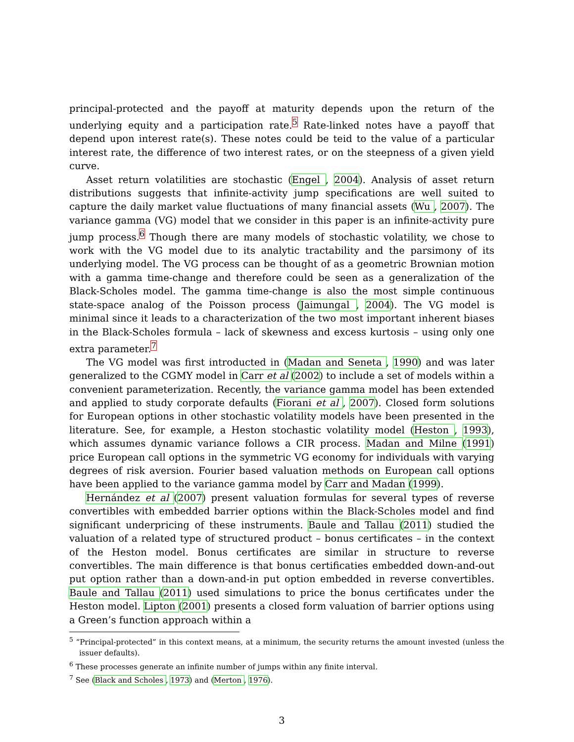principal-protected and the payoff at maturity depends upon the return of the underlying equity and a participation rate.<sup>5</sup> Rate-linked notes have a payoff that depend upon interest rate(s). These notes could be teid to the value of a particular interest rate, the difference of two interest rates, or on the steepness of a given yield curve.
Asset return volatilities are stochastic (Engel , 2004). Analysis of asset return distributions suggests that infinite-activity jump specifications are well suited to capture the daily market value fluctuations of many financial assets (Wu , 2007). The variance gamma (VG) model that we consider in this paper is an infinite-activity pure jump process.<sup>6</sup> Though there are many models of stochastic volatility, we chose to work with the VG model due to its analytic tractability and the parsimony of its underlying model. The VG process can be thought of as a geometric Brownian motion with a gamma time-change and therefore could be seen as a generalization of the Black-Scholes model. The gamma time-change is also the most simple continuous state-space analog of the Poisson process (Jaimungal , 2004). The VG model is minimal since it leads to a characterization of the two most important inherent biases in the Black-Scholes formula – lack of skewness and excess kurtosis – using only one extra parameter.<sup>7</sup>
The VG model was first introducted in (Madan and Seneta , 1990) and was later generalized to the CGMY model in Carr et al (2002) to include a set of models within a convenient parameterization. Recently, the variance gamma model has been extended and applied to study corporate defaults (Fiorani et al , 2007). Closed form solutions for European options in other stochastic volatility models have been presented in the literature. See, for example, a Heston stochastic volatility model (Heston , 1993), which assumes dynamic variance follows a CIR process. Madan and Milne (1991) price European call options in the symmetric VG economy for individuals with varying degrees of risk aversion. Fourier based valuation methods on European call options have been applied to the variance gamma model by Carr and Madan (1999).
Hernández et al (2007) present valuation formulas for several types of reverse convertibles with embedded barrier options within the Black-Scholes model and find significant underpricing of these instruments. Baule and Tallau (2011) studied the valuation of a related type of structured product – bonus certificates – in the context of the Heston model. Bonus certificates are similar in structure to reverse convertibles. The main difference is that bonus certificaties embedded down-and-out put option rather than a down-and-in put option embedded in reverse convertibles. Baule and Tallau (2011) used simulations to price the bonus certificates under the Heston model. Lipton (2001) presents a closed form valuation of barrier options using a Green’s function approach within a
<sup>5</sup> “Principal-protected” in this context means, at a minimum, the security returns the amount invested (unless the issuer defaults).
<sup>6</sup> These processes generate an infinite number of jumps within any finite interval.
<sup>7</sup> See (Black and Scholes , 1973) and (Merton , 1976).
3